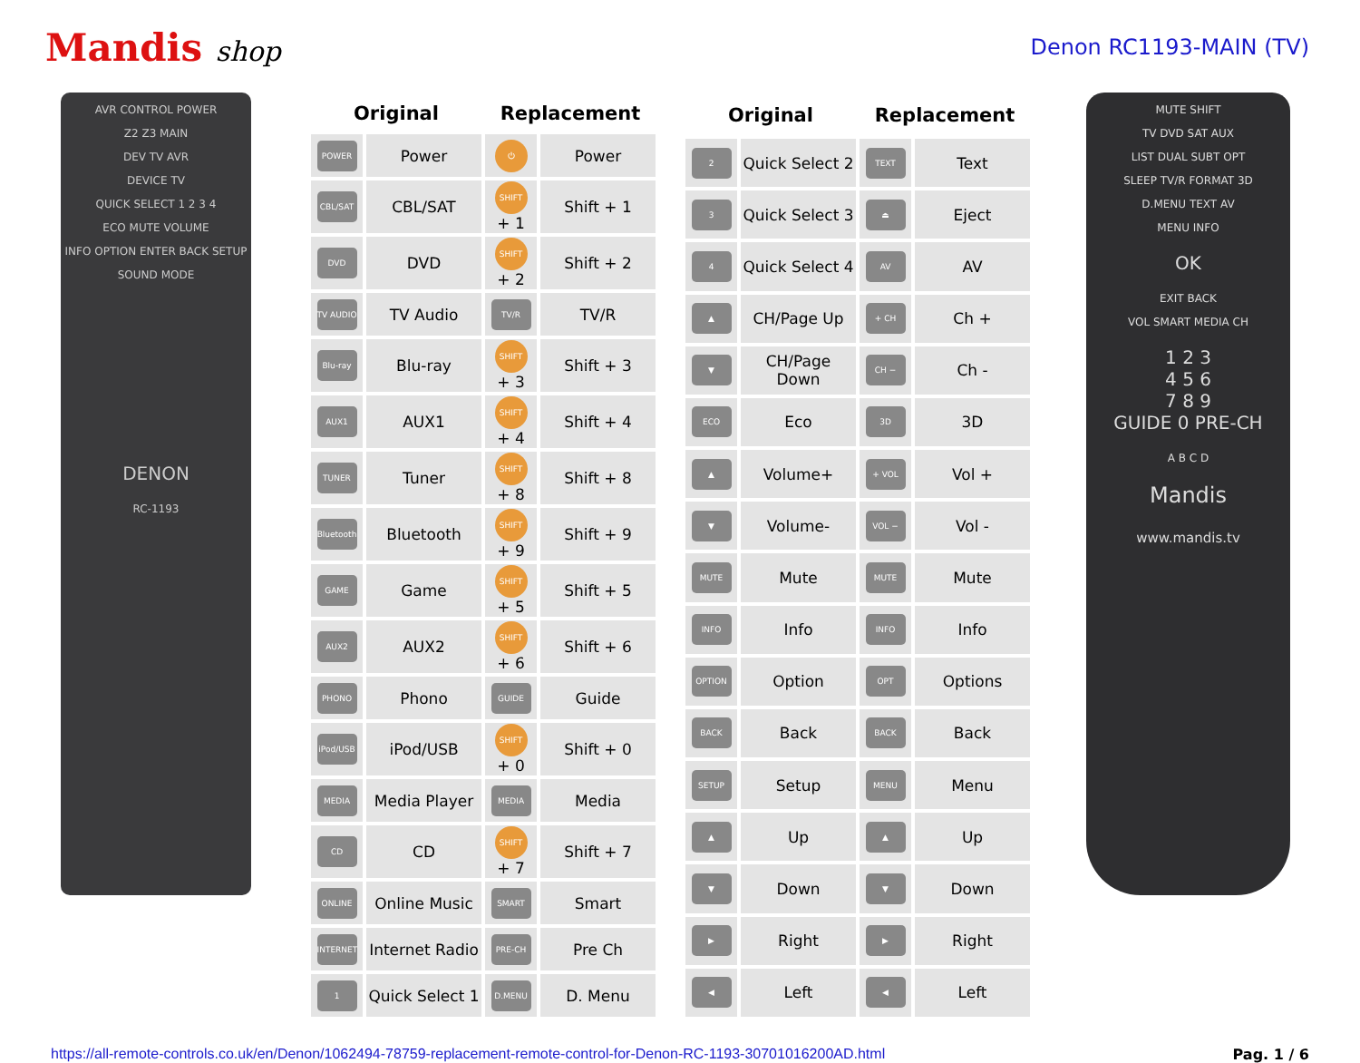Mandis shop
Denon RC1193-MAIN (TV)
AVR CONTROL POWER
Z2 Z3 MAIN
DEV TV AVR
DEVICE TV
QUICK SELECT 1 2 3 4
ECO MUTE VOLUME
INFO OPTION ENTER BACK SETUP
SOUND MODE
DENON
RC-1193
| Original | | Replacement | |
| --- | --- | --- | --- |
| POWER | Power | ⏻ | Power |
| CBL/SAT | CBL/SAT | SHIFT + 1 | Shift + 1 |
| DVD | DVD | SHIFT + 2 | Shift + 2 |
| TV AUDIO | TV Audio | TV/R | TV/R |
| Blu-ray | Blu-ray | SHIFT + 3 | Shift + 3 |
| AUX1 | AUX1 | SHIFT + 4 | Shift + 4 |
| TUNER | Tuner | SHIFT + 8 | Shift + 8 |
| Bluetooth | Bluetooth | SHIFT + 9 | Shift + 9 |
| GAME | Game | SHIFT + 5 | Shift + 5 |
| AUX2 | AUX2 | SHIFT + 6 | Shift + 6 |
| PHONO | Phono | GUIDE | Guide |
| iPod/USB | iPod/USB | SHIFT + 0 | Shift + 0 |
| MEDIA | Media Player | MEDIA | Media |
| CD | CD | SHIFT + 7 | Shift + 7 |
| ONLINE | Online Music | SMART | Smart |
| INTERNET | Internet Radio | PRE-CH | Pre Ch |
| 1 | Quick Select 1 | D.MENU | D. Menu |
| Original | | Replacement | |
| --- | --- | --- | --- |
| 2 | Quick Select 2 | TEXT | Text |
| 3 | Quick Select 3 | ⏏ | Eject |
| 4 | Quick Select 4 | AV | AV |
| ▲ | CH/Page Up | + CH | Ch + |
| ▼ | CH/Page Down | CH − | Ch - |
| ECO | Eco | 3D | 3D |
| ▲ | Volume+ | + VOL | Vol + |
| ▼ | Volume- | VOL − | Vol - |
| MUTE | Mute | MUTE | Mute |
| INFO | Info | INFO | Info |
| OPTION | Option | OPT | Options |
| BACK | Back | BACK | Back |
| SETUP | Setup | MENU | Menu |
| ▲ | Up | ▲ | Up |
| ▼ | Down | ▼ | Down |
| ▶ | Right | ▶ | Right |
| ◀ | Left | ◀ | Left |
MUTE SHIFT
TV DVD SAT AUX
LIST DUAL SUBT OPT
SLEEP TV/R FORMAT 3D
D.MENU TEXT AV
MENU INFO
OK
EXIT BACK
VOL SMART MEDIA CH
1 2 3
4 5 6
7 8 9
GUIDE 0 PRE-CH
A B C D
Mandis
www.mandis.tv
https://all-remote-controls.co.uk/en/Denon/1062494-78759-replacement-remote-control-for-Denon-RC-1193-30701016200AD.html Pag. 1 / 6